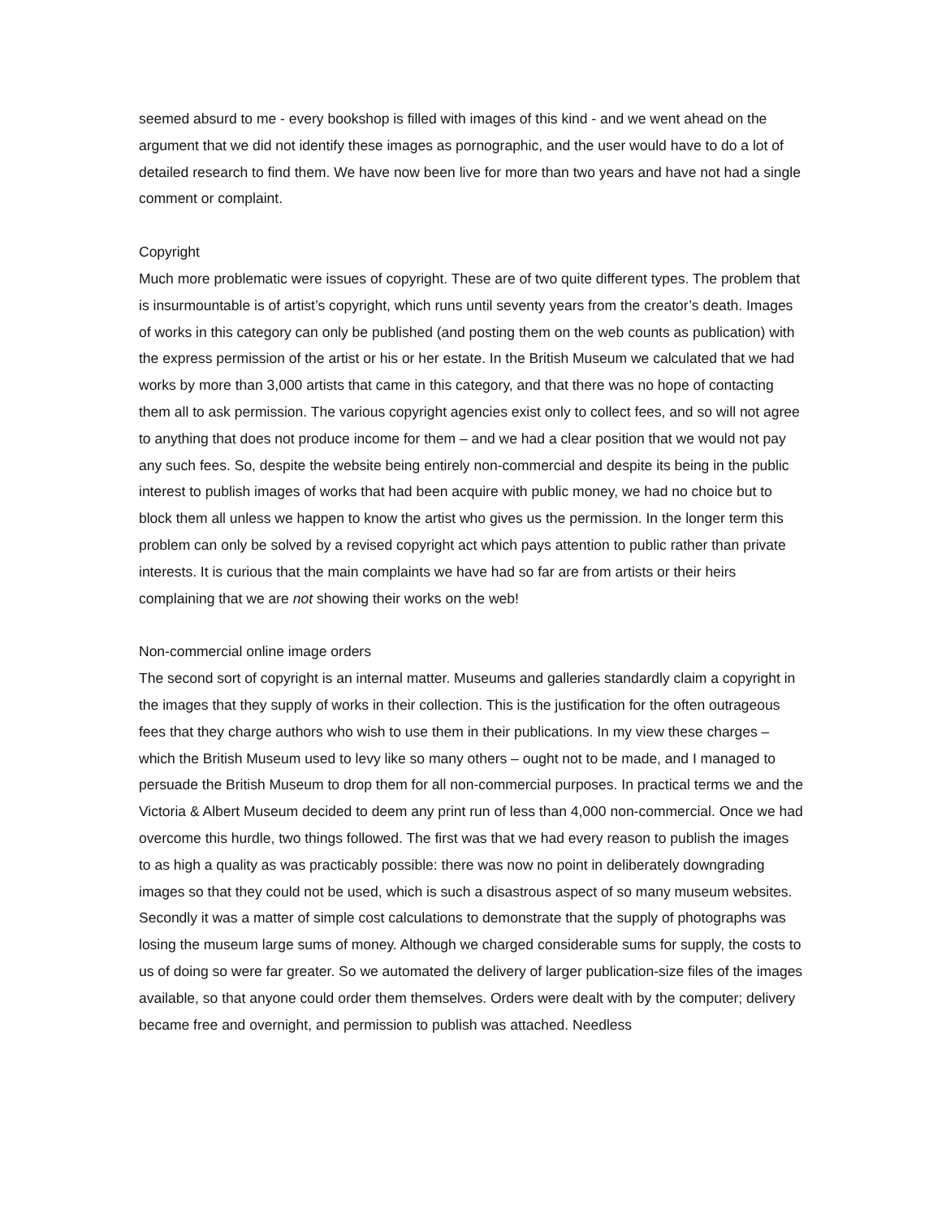seemed absurd to me - every bookshop is filled with images of this kind - and we went ahead on the argument that we did not identify these images as pornographic, and the user would have to do a lot of detailed research to find them. We have now been live for more than two years and have not had a single comment or complaint.
Copyright
Much more problematic were issues of copyright. These are of two quite different types. The problem that is insurmountable is of artist’s copyright, which runs until seventy years from the creator’s death. Images of works in this category can only be published (and posting them on the web counts as publication) with the express permission of the artist or his or her estate. In the British Museum we calculated that we had works by more than 3,000 artists that came in this category, and that there was no hope of contacting them all to ask permission. The various copyright agencies exist only to collect fees, and so will not agree to anything that does not produce income for them – and we had a clear position that we would not pay any such fees. So, despite the website being entirely non-commercial and despite its being in the public interest to publish images of works that had been acquire with public money, we had no choice but to block them all unless we happen to know the artist who gives us the permission. In the longer term this problem can only be solved by a revised copyright act which pays attention to public rather than private interests. It is curious that the main complaints we have had so far are from artists or their heirs complaining that we are not showing their works on the web!
Non-commercial online image orders
The second sort of copyright is an internal matter. Museums and galleries standardly claim a copyright in the images that they supply of works in their collection. This is the justification for the often outrageous fees that they charge authors who wish to use them in their publications. In my view these charges – which the British Museum used to levy like so many others – ought not to be made, and I managed to persuade the British Museum to drop them for all non-commercial purposes. In practical terms we and the Victoria & Albert Museum decided to deem any print run of less than 4,000 non-commercial. Once we had overcome this hurdle, two things followed. The first was that we had every reason to publish the images to as high a quality as was practicably possible: there was now no point in deliberately downgrading images so that they could not be used, which is such a disastrous aspect of so many museum websites. Secondly it was a matter of simple cost calculations to demonstrate that the supply of photographs was losing the museum large sums of money. Although we charged considerable sums for supply, the costs to us of doing so were far greater. So we automated the delivery of larger publication-size files of the images available, so that anyone could order them themselves. Orders were dealt with by the computer; delivery became free and overnight, and permission to publish was attached. Needless